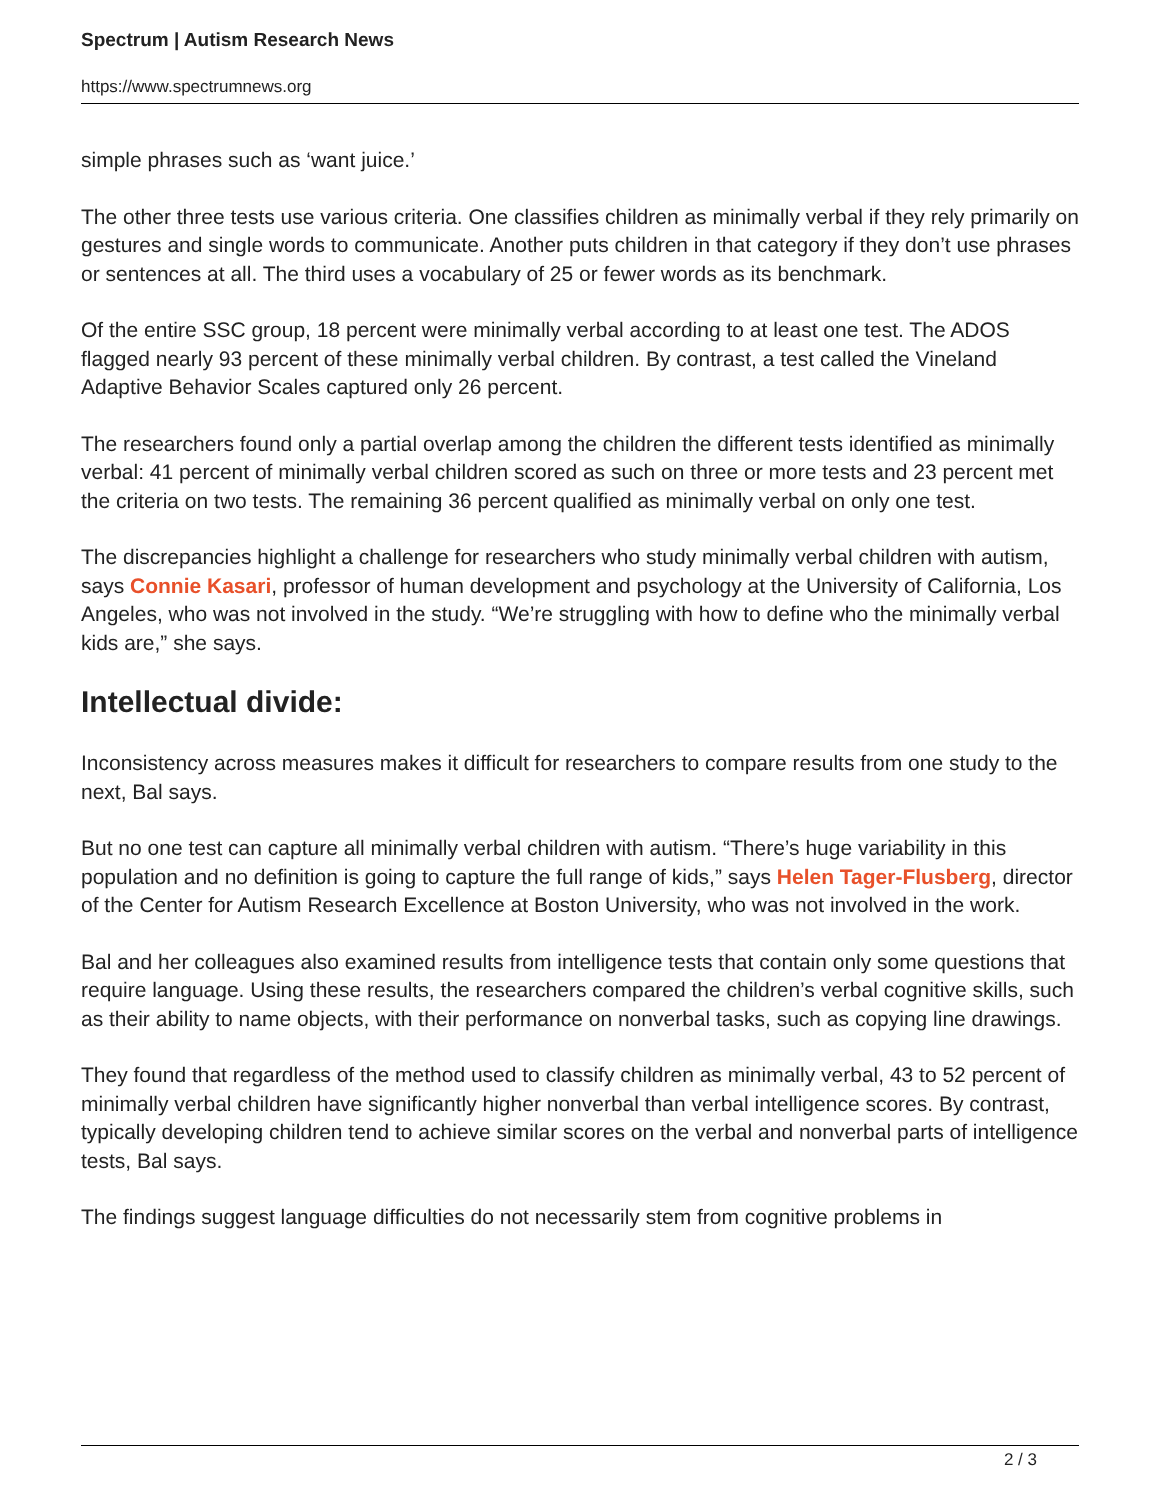Spectrum | Autism Research News
https://www.spectrumnews.org
simple phrases such as ‘want juice.’
The other three tests use various criteria. One classifies children as minimally verbal if they rely primarily on gestures and single words to communicate. Another puts children in that category if they don’t use phrases or sentences at all. The third uses a vocabulary of 25 or fewer words as its benchmark.
Of the entire SSC group, 18 percent were minimally verbal according to at least one test. The ADOS flagged nearly 93 percent of these minimally verbal children. By contrast, a test called the Vineland Adaptive Behavior Scales captured only 26 percent.
The researchers found only a partial overlap among the children the different tests identified as minimally verbal: 41 percent of minimally verbal children scored as such on three or more tests and 23 percent met the criteria on two tests. The remaining 36 percent qualified as minimally verbal on only one test.
The discrepancies highlight a challenge for researchers who study minimally verbal children with autism, says Connie Kasari, professor of human development and psychology at the University of California, Los Angeles, who was not involved in the study. “We’re struggling with how to define who the minimally verbal kids are,” she says.
Intellectual divide:
Inconsistency across measures makes it difficult for researchers to compare results from one study to the next, Bal says.
But no one test can capture all minimally verbal children with autism. “There’s huge variability in this population and no definition is going to capture the full range of kids,” says Helen Tager-Flusberg, director of the Center for Autism Research Excellence at Boston University, who was not involved in the work.
Bal and her colleagues also examined results from intelligence tests that contain only some questions that require language. Using these results, the researchers compared the children’s verbal cognitive skills, such as their ability to name objects, with their performance on nonverbal tasks, such as copying line drawings.
They found that regardless of the method used to classify children as minimally verbal, 43 to 52 percent of minimally verbal children have significantly higher nonverbal than verbal intelligence scores. By contrast, typically developing children tend to achieve similar scores on the verbal and nonverbal parts of intelligence tests, Bal says.
The findings suggest language difficulties do not necessarily stem from cognitive problems in
2 / 3